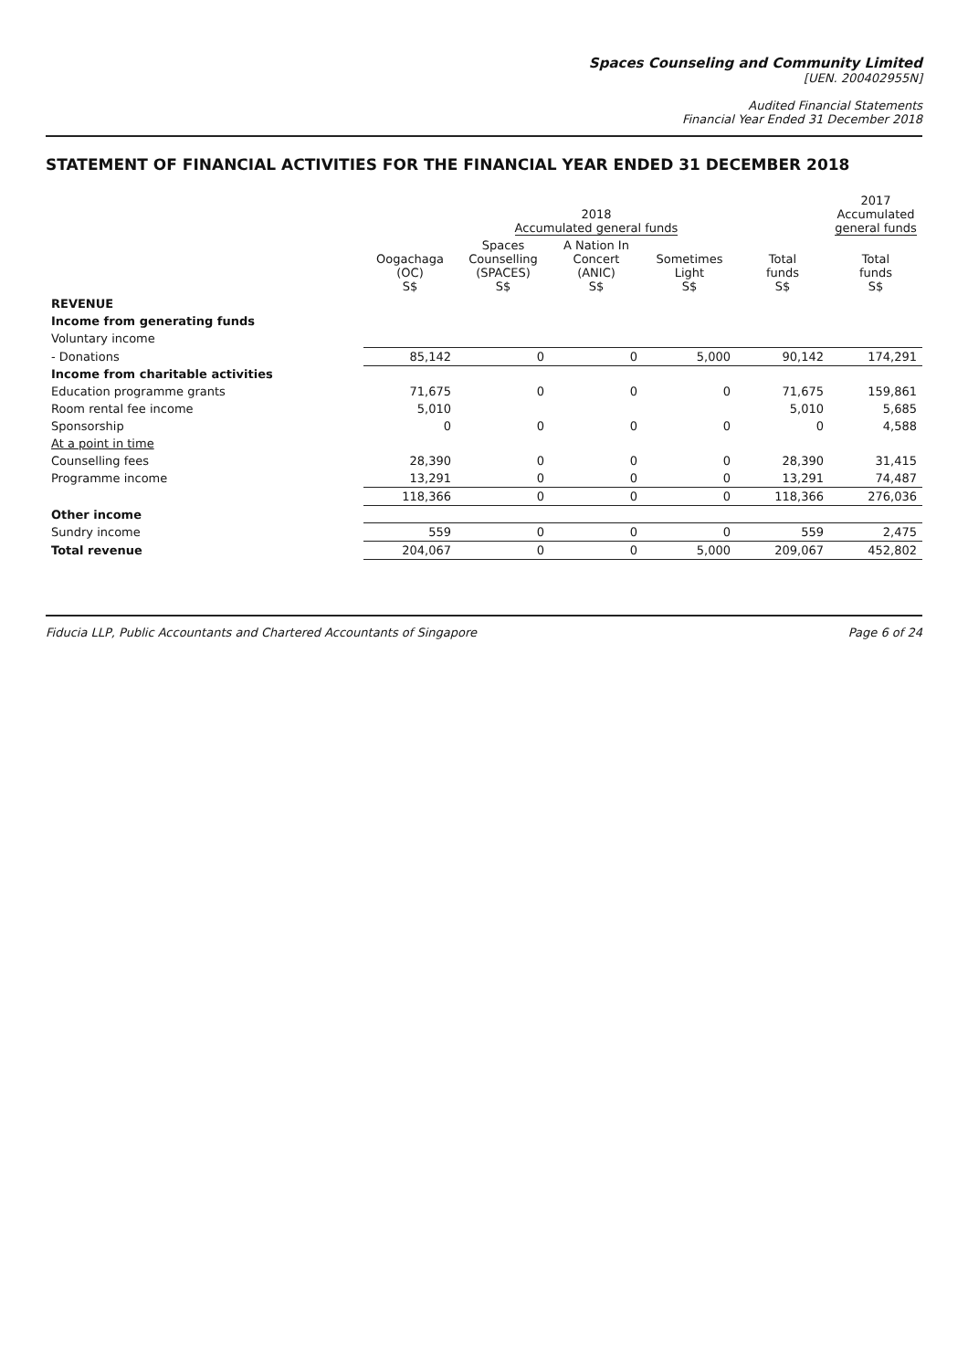Spaces Counseling and Community Limited
[UEN. 200402955N]
Audited Financial Statements
Financial Year Ended 31 December 2018
STATEMENT OF FINANCIAL ACTIVITIES FOR THE FINANCIAL YEAR ENDED 31 DECEMBER 2018
| | 2018 Accumulated general funds | | | | | 2017 Accumulated general funds |
| --- | --- | --- | --- | --- | --- | --- |
| | Oogachaga (OC) S$ | Spaces Counselling (SPACES) S$ | A Nation In Concert (ANIC) S$ | Sometimes Light S$ | Total funds S$ | Total funds S$ |
| REVENUE | | | | | | |
| Income from generating funds | | | | | | |
| Voluntary income | | | | | | |
| - Donations | 85,142 | 0 | 0 | 5,000 | 90,142 | 174,291 |
| Income from charitable activities | | | | | | |
| Education programme grants | 71,675 | 0 | 0 | 0 | 71,675 | 159,861 |
| Room rental fee income | 5,010 | | | | 5,010 | 5,685 |
| Sponsorship | 0 | 0 | 0 | 0 | 0 | 4,588 |
| At a point in time | | | | | | |
| Counselling fees | 28,390 | 0 | 0 | 0 | 28,390 | 31,415 |
| Programme income | 13,291 | 0 | 0 | 0 | 13,291 | 74,487 |
| | 118,366 | 0 | 0 | 0 | 118,366 | 276,036 |
| Other income | | | | | | |
| Sundry income | 559 | 0 | 0 | 0 | 559 | 2,475 |
| Total revenue | 204,067 | 0 | 0 | 5,000 | 209,067 | 452,802 |
Fiducia LLP, Public Accountants and Chartered Accountants of Singapore Page 6 of 24